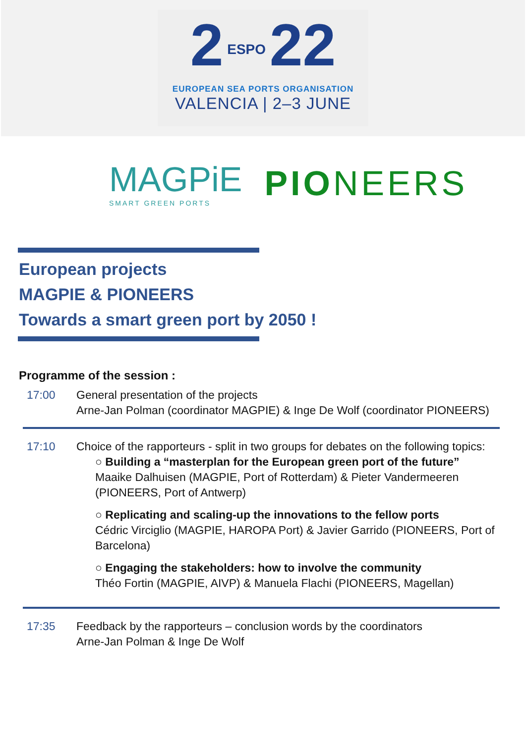2 ESPO 22
EUROPEAN SEA PORTS ORGANISATION
VALENCIA | 2–3 JUNE
MAGPiE
SMART GREEN PORTS
PIONEERS
European projects
MAGPIE & PIONEERS
Towards a smart green port by 2050 !
Programme of the session :
17:00 General presentation of the projects
Arne-Jan Polman (coordinator MAGPIE) & Inge De Wolf (coordinator PIONEERS)
17:10 Choice of the rapporteurs - split in two groups for debates on the following topics:
○ Building a “masterplan for the European green port of the future”
Maaike Dalhuisen (MAGPIE, Port of Rotterdam) & Pieter Vandermeeren (PIONEERS, Port of Antwerp)
○ Replicating and scaling-up the innovations to the fellow ports
Cédric Virciglio (MAGPIE, HAROPA Port) & Javier Garrido (PIONEERS, Port of Barcelona)
○ Engaging the stakeholders: how to involve the community
Théo Fortin (MAGPIE, AIVP) & Manuela Flachi (PIONEERS, Magellan)
17:35 Feedback by the rapporteurs – conclusion words by the coordinators
Arne-Jan Polman & Inge De Wolf